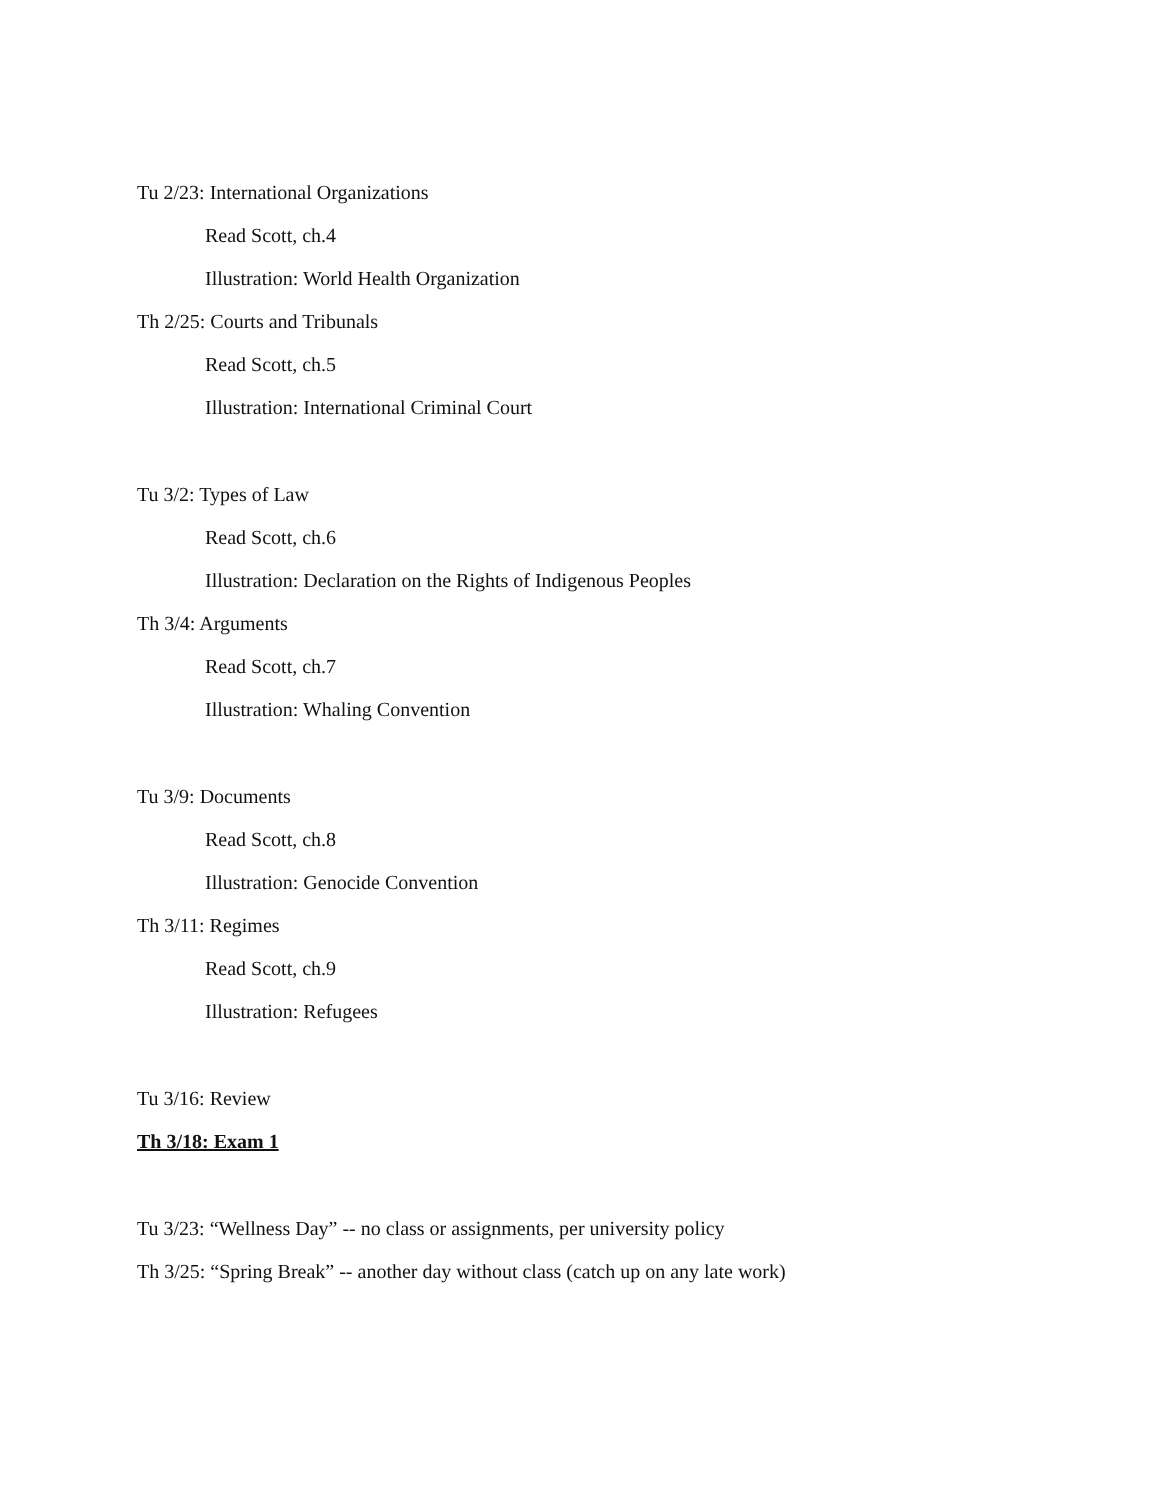Tu 2/23: International Organizations
Read Scott, ch.4
Illustration: World Health Organization
Th 2/25: Courts and Tribunals
Read Scott, ch.5
Illustration: International Criminal Court
Tu 3/2: Types of Law
Read Scott, ch.6
Illustration: Declaration on the Rights of Indigenous Peoples
Th 3/4: Arguments
Read Scott, ch.7
Illustration: Whaling Convention
Tu 3/9: Documents
Read Scott, ch.8
Illustration: Genocide Convention
Th 3/11: Regimes
Read Scott, ch.9
Illustration: Refugees
Tu 3/16: Review
Th 3/18: Exam 1
Tu 3/23: “Wellness Day” -- no class or assignments, per university policy
Th 3/25: “Spring Break” -- another day without class (catch up on any late work)